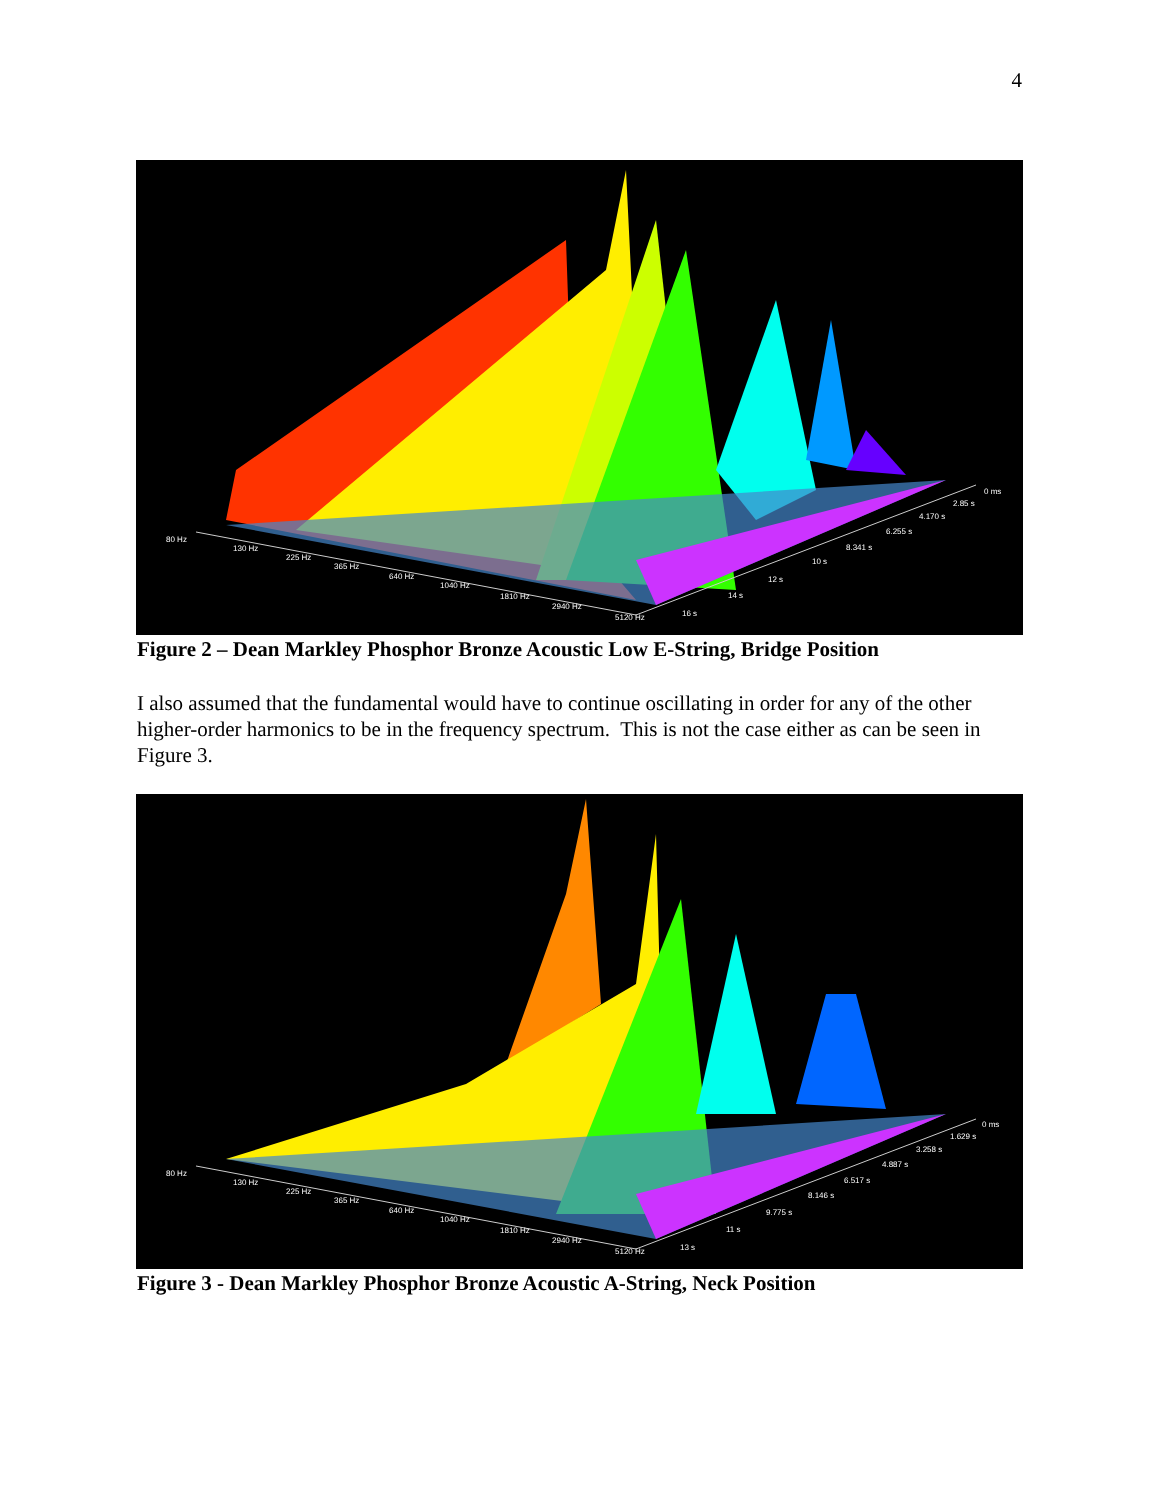4
80 Hz
130 Hz
225 Hz
365 Hz
640 Hz
1040 Hz
1810 Hz
2940 Hz
5120 Hz
16 s
14 s
12 s
10 s
8.341 s
6.255 s
4.170 s
2.85 s
0 ms
Figure 2 – Dean Markley Phosphor Bronze Acoustic Low E-String, Bridge Position
I also assumed that the fundamental would have to continue oscillating in order for any of the other higher-order harmonics to be in the frequency spectrum. This is not the case either as can be seen in Figure 3.
80 Hz
130 Hz
225 Hz
365 Hz
640 Hz
1040 Hz
1810 Hz
2940 Hz
5120 Hz
13 s
11 s
9.775 s
8.146 s
6.517 s
4.887 s
3.258 s
1.629 s
0 ms
Figure 3 - Dean Markley Phosphor Bronze Acoustic A-String, Neck Position